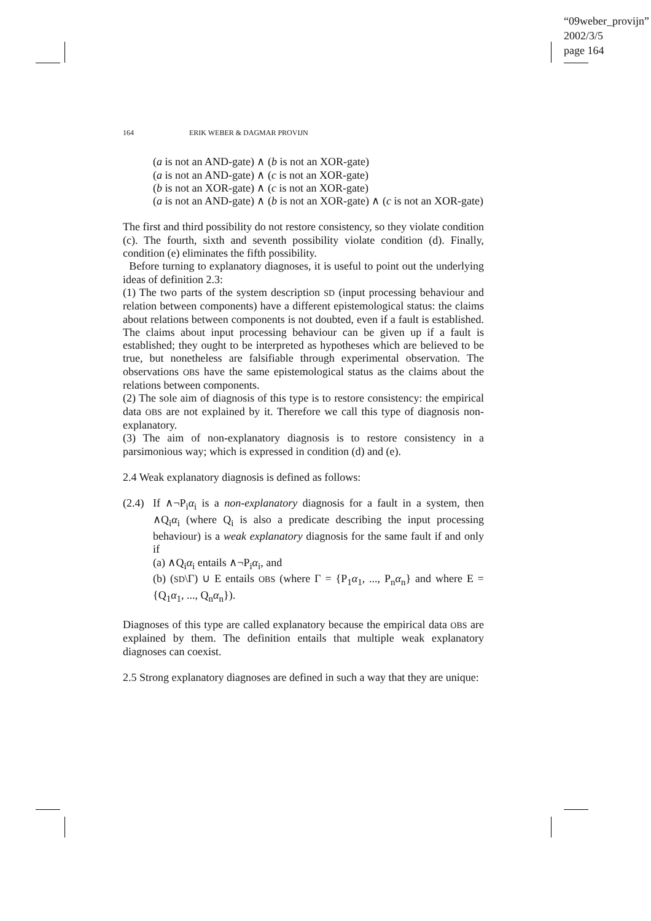“09weber_provijn”
2002/3/5
page 164
164 ERIK WEBER & DAGMAR PROVIJN
(a is not an AND-gate) ∧ (b is not an XOR-gate)
(a is not an AND-gate) ∧ (c is not an XOR-gate)
(b is not an XOR-gate) ∧ (c is not an XOR-gate)
(a is not an AND-gate) ∧ (b is not an XOR-gate) ∧ (c is not an XOR-gate)
The first and third possibility do not restore consistency, so they violate condition (c). The fourth, sixth and seventh possibility violate condition (d). Finally, condition (e) eliminates the fifth possibility.
Before turning to explanatory diagnoses, it is useful to point out the underlying ideas of definition 2.3:
(1) The two parts of the system description SD (input processing behaviour and relation between components) have a different epistemological status: the claims about relations between components is not doubted, even if a fault is established. The claims about input processing behaviour can be given up if a fault is established; they ought to be interpreted as hypotheses which are believed to be true, but nonetheless are falsifiable through experimental observation. The observations OBS have the same epistemological status as the claims about the relations between components.
(2) The sole aim of diagnosis of this type is to restore consistency: the empirical data OBS are not explained by it. Therefore we call this type of diagnosis non-explanatory.
(3) The aim of non-explanatory diagnosis is to restore consistency in a parsimonious way; which is expressed in condition (d) and (e).
2.4 Weak explanatory diagnosis is defined as follows:
(2.4)
If ∧¬P<sub>i</sub>α<sub>i</sub> is a non-explanatory diagnosis for a fault in a system, then ∧Q<sub>i</sub>α<sub>i</sub> (where Q<sub>i</sub> is also a predicate describing the input processing behaviour) is a weak explanatory diagnosis for the same fault if and only if
(a) ∧Q<sub>i</sub>α<sub>i</sub> entails ∧¬P<sub>i</sub>α<sub>i</sub>, and
(b) (SD\Γ) ∪ E entails OBS (where Γ = {P<sub>1</sub>α<sub>1</sub>, ..., P<sub>n</sub>α<sub>n</sub>} and where E = {Q<sub>1</sub>α<sub>1</sub>, ..., Q<sub>n</sub>α<sub>n</sub>}).
Diagnoses of this type are called explanatory because the empirical data OBS are explained by them. The definition entails that multiple weak explanatory diagnoses can coexist.
2.5 Strong explanatory diagnoses are defined in such a way that they are unique: